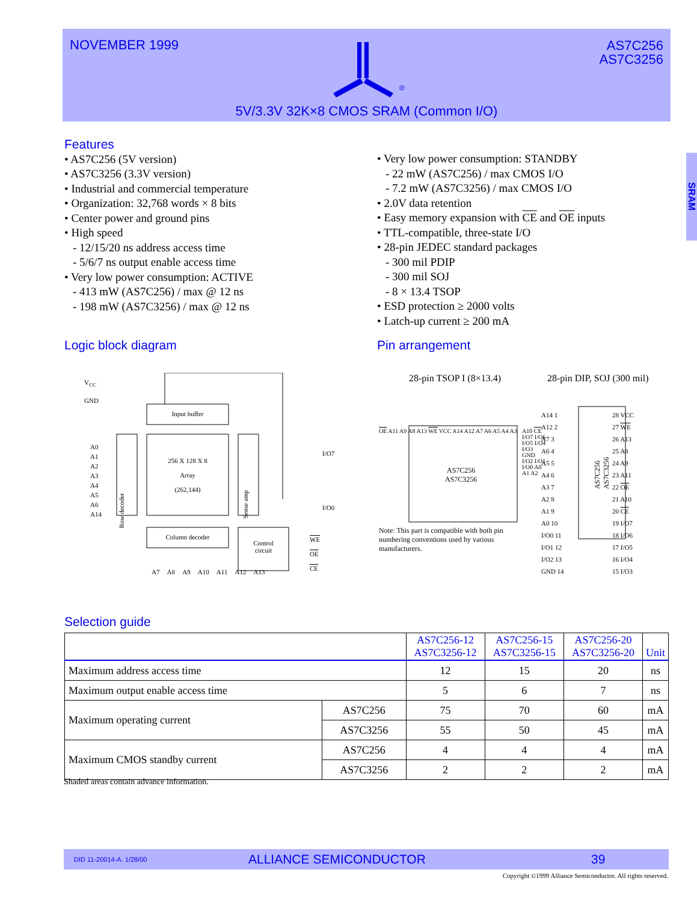NOVEMBER 1999
®
AS7C256
AS7C3256
5V/3.3V 32K×8 CMOS SRAM (Common I/O)
SRAM
Features
• AS7C256 (5V version)
• AS7C3256 (3.3V version)
• Industrial and commercial temperature
• Organization: 32,768 words × 8 bits
• Center power and ground pins
• High speed
- 12/15/20 ns address access time
- 5/6/7 ns output enable access time
• Very low power consumption: ACTIVE
- 413 mW (AS7C256) / max @ 12 ns
- 198 mW (AS7C3256) / max @ 12 ns
• Very low power consumption: STANDBY
- 22 mW (AS7C256) / max CMOS I/O
- 7.2 mW (AS7C3256) / max CMOS I/O
• 2.0V data retention
• Easy memory expansion with CE and OE inputs
• TTL-compatible, three-state I/O
• 28-pin JEDEC standard packages
- 300 mil PDIP
- 300 mil SOJ
- 8 × 13.4 TSOP
• ESD protection ≥ 2000 volts
• Latch-up current ≥ 200 mA
Logic block diagram Pin arrangement
V<sub>CC</sub>
GND
Input buffer
256 X 128 X 8
Array
(262,144)
A0
A1
A2
A3
A4
A5
A6
A14
Row decoder
Sense amp
I/O7
I/O0
Column decoder
Control
circuit
WE
OE
CE
A7 A8 A9 A10 A11 A12 A13
28-pin TSOP I (8×13.4) 28-pin DIP, SOJ (300 mil)
OE A11 A9 A8 A13 WE VCC A14 A12 A7 A6 A5 A4 A3
AS7C256
AS7C3256
A10 CE I/O7 I/O6 I/O5 I/O4 I/O3 GND I/O2 I/O1 I/O0 A0 A1 A2
Note: This part is compatible with both pin numbering conventions used by various manufacturers.
A14 1
A12 2
A7 3
A6 4
A5 5
A4 6
A3 7
A2 8
A1 9
A0 10
I/O0 11
I/O1 12
I/O2 13
GND 14
AS7C256 AS7C3256
28 VCC
27 WE
26 A13
25 A8
24 A9
23 A11
22 OE
21 A10
20 CE
19 I/O7
18 I/O6
17 I/O5
16 I/O4
15 I/O3
Selection guide
| | | AS7C256-12 AS7C3256-12 | AS7C256-15 AS7C3256-15 | AS7C256-20 AS7C3256-20 | Unit |
| --- | --- | --- | --- | --- | --- |
| Maximum address access time | | 12 | 15 | 20 | ns |
| Maximum output enable access time | | 5 | 6 | 7 | ns |
| Maximum operating current | AS7C256 | 75 | 70 | 60 | mA |
| | AS7C3256 | 55 | 50 | 45 | mA |
| Maximum CMOS standby current | AS7C256 | 4 | 4 | 4 | mA |
| | AS7C3256 | 2 | 2 | 2 | mA |
Shaded areas contain advance information.
DID 11-20014-A. 1/28/00 ALLIANCE SEMICONDUCTOR 39
Copyright ©1999 Alliance Semiconductor. All rights reserved.